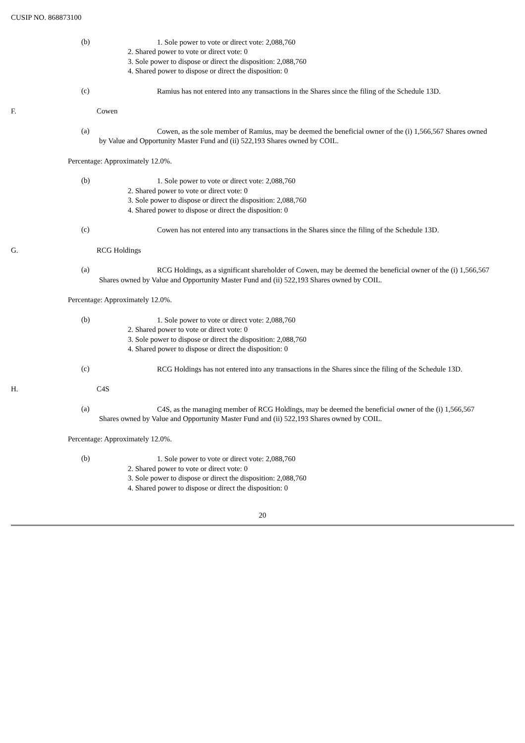CUSIP NO. 868873100
(b)
1. Sole power to vote or direct vote: 2,088,760
2. Shared power to vote or direct vote: 0
3. Sole power to dispose or direct the disposition: 2,088,760
4. Shared power to dispose or direct the disposition: 0
(c)
Ramius has not entered into any transactions in the Shares since the filing of the Schedule 13D.
F. Cowen
(a)
Cowen, as the sole member of Ramius, may be deemed the beneficial owner of the (i) 1,566,567 Shares owned
by Value and Opportunity Master Fund and (ii) 522,193 Shares owned by COIL.
Percentage: Approximately 12.0%.
(b)
1. Sole power to vote or direct vote: 2,088,760
2. Shared power to vote or direct vote: 0
3. Sole power to dispose or direct the disposition: 2,088,760
4. Shared power to dispose or direct the disposition: 0
(c)
Cowen has not entered into any transactions in the Shares since the filing of the Schedule 13D.
G. RCG Holdings
(a)
RCG Holdings, as a significant shareholder of Cowen, may be deemed the beneficial owner of the (i) 1,566,567
Shares owned by Value and Opportunity Master Fund and (ii) 522,193 Shares owned by COIL.
Percentage: Approximately 12.0%.
(b)
1. Sole power to vote or direct vote: 2,088,760
2. Shared power to vote or direct vote: 0
3. Sole power to dispose or direct the disposition: 2,088,760
4. Shared power to dispose or direct the disposition: 0
(c)
RCG Holdings has not entered into any transactions in the Shares since the filing of the Schedule 13D.
H. C4S
(a)
C4S, as the managing member of RCG Holdings, may be deemed the beneficial owner of the (i) 1,566,567
Shares owned by Value and Opportunity Master Fund and (ii) 522,193 Shares owned by COIL.
Percentage: Approximately 12.0%.
(b)
1. Sole power to vote or direct vote: 2,088,760
2. Shared power to vote or direct vote: 0
3. Sole power to dispose or direct the disposition: 2,088,760
4. Shared power to dispose or direct the disposition: 0
20